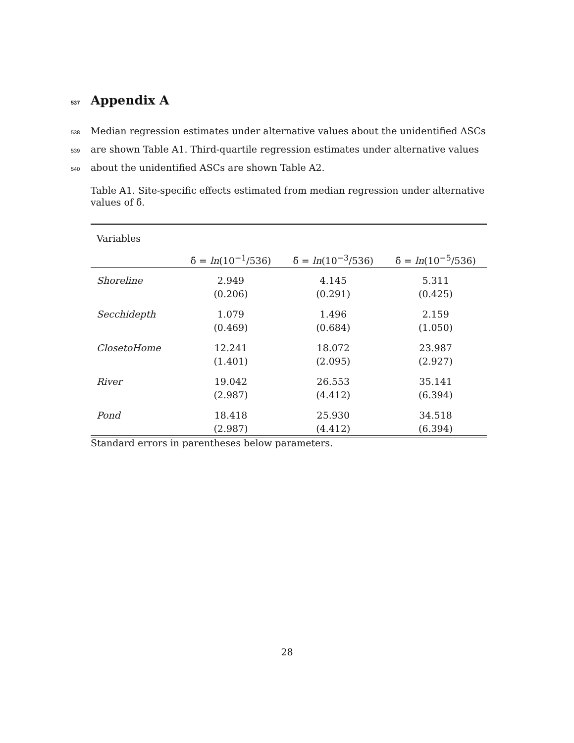537 Appendix A
538 Median regression estimates under alternative values about the unidentified ASCs
539 are shown Table A1. Third-quartile regression estimates under alternative values
540 about the unidentified ASCs are shown Table A2.
Table A1. Site-specific effects estimated from median regression under alternative values of δ̃.
| Variables | | | |
| | δ̃ = ln (10<sup>−1</sup>/536) | δ̃ = ln (10<sup>−3</sup>/536) | δ̃ = ln (10<sup>−5</sup>/536) |
| Shoreline | 2.949 (0.206) | 4.145 (0.291) | 5.311 (0.425) |
| Secchidepth | 1.079 (0.469) | 1.496 (0.684) | 2.159 (1.050) |
| ClosetoHome | 12.241 (1.401) | 18.072 (2.095) | 23.987 (2.927) |
| River | 19.042 (2.987) | 26.553 (4.412) | 35.141 (6.394) |
| Pond | 18.418 (2.987) | 25.930 (4.412) | 34.518 (6.394) |
Standard errors in parentheses below parameters.
28